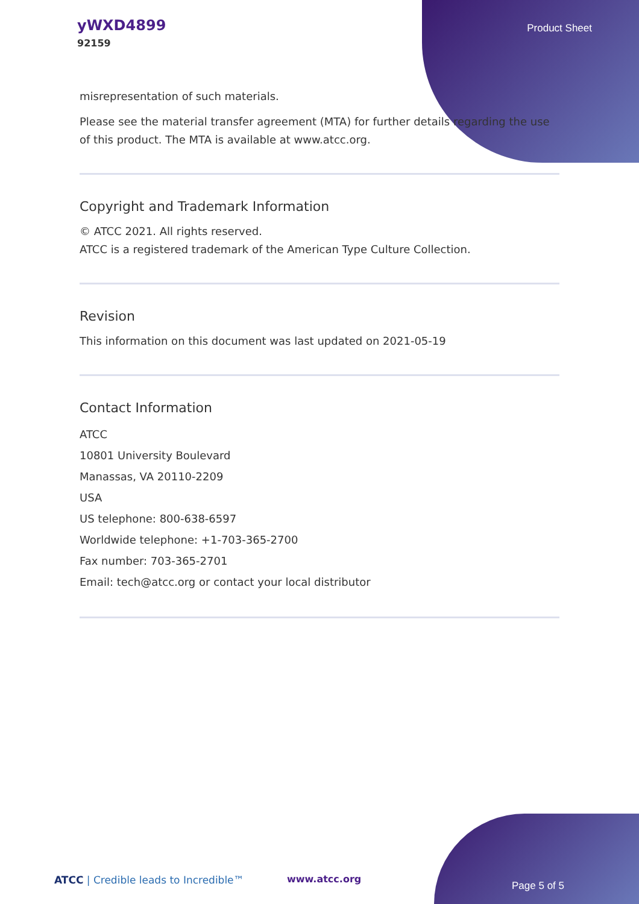yWXD4899
92159
Product Sheet
misrepresentation of such materials.
Please see the material transfer agreement (MTA) for further details regarding the use of this product. The MTA is available at www.atcc.org.
Copyright and Trademark Information
© ATCC 2021. All rights reserved.
ATCC is a registered trademark of the American Type Culture Collection.
Revision
This information on this document was last updated on 2021-05-19
Contact Information
ATCC
10801 University Boulevard
Manassas, VA 20110-2209
USA
US telephone: 800-638-6597
Worldwide telephone: +1-703-365-2700
Fax number: 703-365-2701
Email: tech@atcc.org or contact your local distributor
ATCC | Credible leads to Incredible™
www.atcc.org
Page 5 of 5